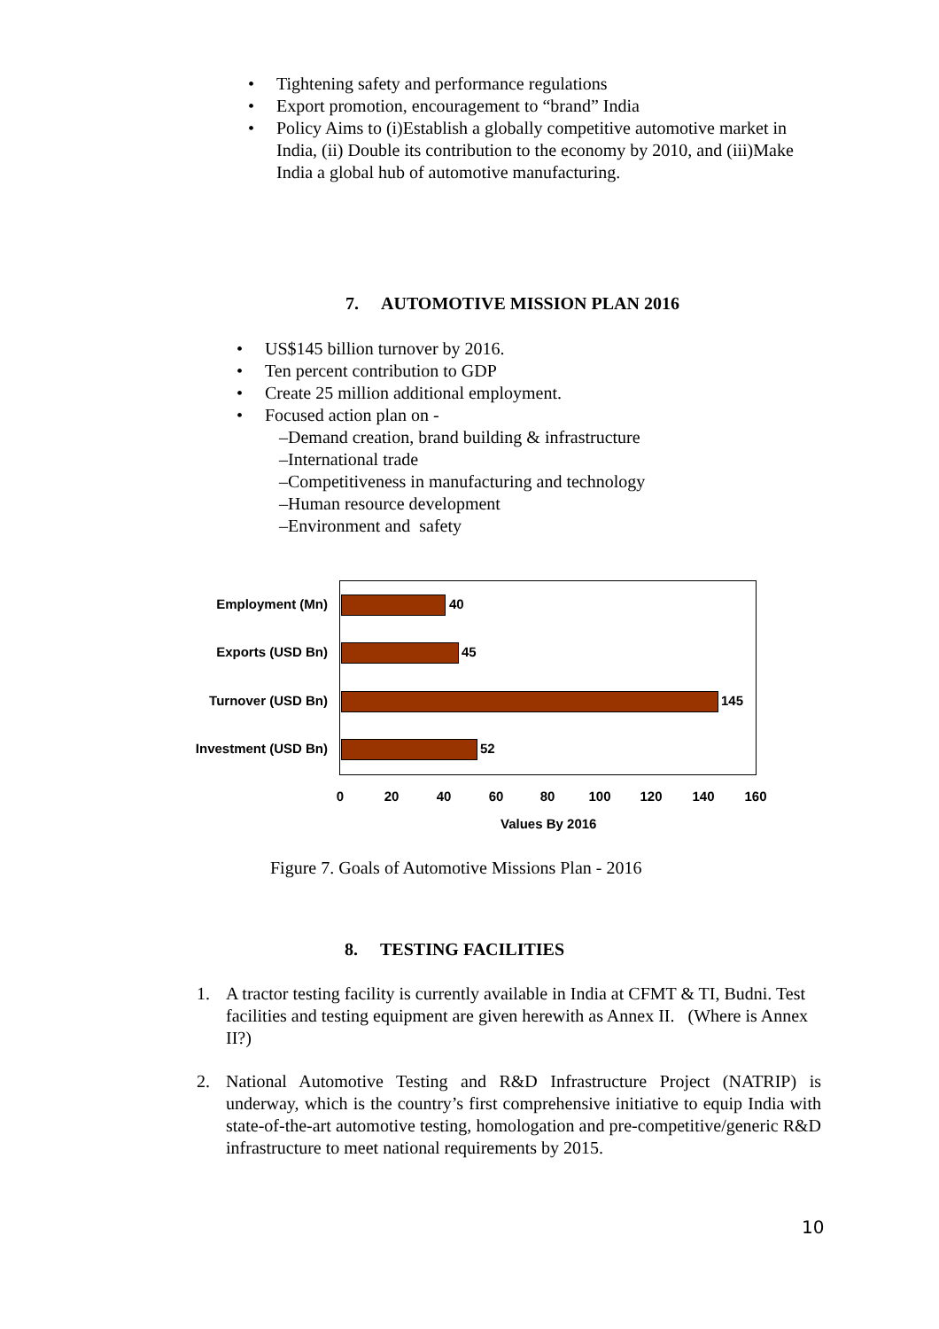• Tightening safety and performance regulations
• Export promotion, encouragement to “brand” India
• Policy Aims to (i)Establish a globally competitive automotive market in India, (ii) Double its contribution to the economy by 2010, and (iii)Make India a global hub of automotive manufacturing.
7. AUTOMOTIVE MISSION PLAN 2016
• US$145 billion turnover by 2016.
• Ten percent contribution to GDP
• Create 25 million additional employment.
• Focused action plan on -
–Demand creation, brand building & infrastructure
–International trade
–Competitiveness in manufacturing and technology
–Human resource development
–Environment and safety
Employment (Mn) 40
Exports (USD Bn) 45
Turnover (USD Bn) 145
Investment (USD Bn) 52
0 20 40 60 80 100 120 140 160
Values By 2016
Figure 7. Goals of Automotive Missions Plan - 2016
8. TESTING FACILITIES
1. A tractor testing facility is currently available in India at CFMT & TI, Budni. Test facilities and testing equipment are given herewith as Annex II. (Where is Annex II?)
2. National Automotive Testing and R&D Infrastructure Project (NATRIP) is underway, which is the country’s first comprehensive initiative to equip India with state-of-the-art automotive testing, homologation and pre-competitive/generic R&D infrastructure to meet national requirements by 2015.
10